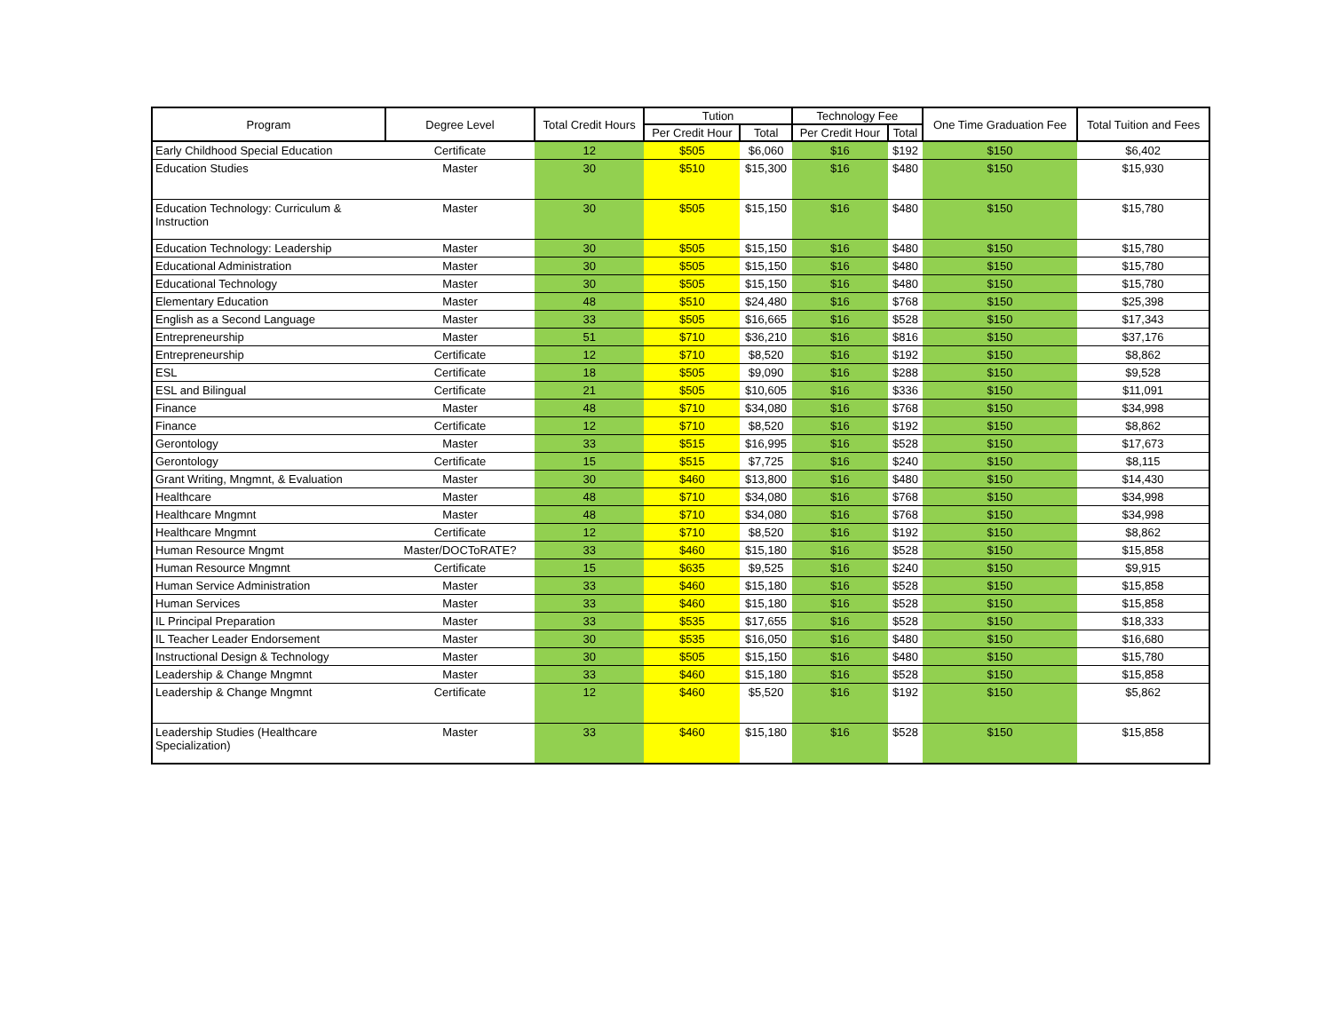| Program | Degree Level | Total Credit Hours | Tution | | Technology Fee | | One Time Graduation Fee | Total Tuition and Fees |
| --- | --- | --- | --- | --- | --- | --- | --- | --- |
| | | | Per Credit Hour | Total | Per Credit Hour | Total | | |
| Early Childhood Special Education | Certificate | 12 | $505 | $6,060 | $16 | $192 | $150 | $6,402 |
| Education Studies | Master | 30 | $510 | $15,300 | $16 | $480 | $150 | $15,930 |
| Education Technology: Curriculum & Instruction | Master | 30 | $505 | $15,150 | $16 | $480 | $150 | $15,780 |
| Education Technology: Leadership | Master | 30 | $505 | $15,150 | $16 | $480 | $150 | $15,780 |
| Educational Administration | Master | 30 | $505 | $15,150 | $16 | $480 | $150 | $15,780 |
| Educational Technology | Master | 30 | $505 | $15,150 | $16 | $480 | $150 | $15,780 |
| Elementary Education | Master | 48 | $510 | $24,480 | $16 | $768 | $150 | $25,398 |
| English as a Second Language | Master | 33 | $505 | $16,665 | $16 | $528 | $150 | $17,343 |
| Entrepreneurship | Master | 51 | $710 | $36,210 | $16 | $816 | $150 | $37,176 |
| Entrepreneurship | Certificate | 12 | $710 | $8,520 | $16 | $192 | $150 | $8,862 |
| ESL | Certificate | 18 | $505 | $9,090 | $16 | $288 | $150 | $9,528 |
| ESL and Bilingual | Certificate | 21 | $505 | $10,605 | $16 | $336 | $150 | $11,091 |
| Finance | Master | 48 | $710 | $34,080 | $16 | $768 | $150 | $34,998 |
| Finance | Certificate | 12 | $710 | $8,520 | $16 | $192 | $150 | $8,862 |
| Gerontology | Master | 33 | $515 | $16,995 | $16 | $528 | $150 | $17,673 |
| Gerontology | Certificate | 15 | $515 | $7,725 | $16 | $240 | $150 | $8,115 |
| Grant Writing, Mngmnt, & Evaluation | Master | 30 | $460 | $13,800 | $16 | $480 | $150 | $14,430 |
| Healthcare | Master | 48 | $710 | $34,080 | $16 | $768 | $150 | $34,998 |
| Healthcare Mngmnt | Master | 48 | $710 | $34,080 | $16 | $768 | $150 | $34,998 |
| Healthcare Mngmnt | Certificate | 12 | $710 | $8,520 | $16 | $192 | $150 | $8,862 |
| Human Resource Mngmt | Master/DOCToRATE? | 33 | $460 | $15,180 | $16 | $528 | $150 | $15,858 |
| Human Resource Mngmnt | Certificate | 15 | $635 | $9,525 | $16 | $240 | $150 | $9,915 |
| Human Service Administration | Master | 33 | $460 | $15,180 | $16 | $528 | $150 | $15,858 |
| Human Services | Master | 33 | $460 | $15,180 | $16 | $528 | $150 | $15,858 |
| IL Principal Preparation | Master | 33 | $535 | $17,655 | $16 | $528 | $150 | $18,333 |
| IL Teacher Leader Endorsement | Master | 30 | $535 | $16,050 | $16 | $480 | $150 | $16,680 |
| Instructional Design & Technology | Master | 30 | $505 | $15,150 | $16 | $480 | $150 | $15,780 |
| Leadership & Change Mngmnt | Master | 33 | $460 | $15,180 | $16 | $528 | $150 | $15,858 |
| Leadership & Change Mngmnt | Certificate | 12 | $460 | $5,520 | $16 | $192 | $150 | $5,862 |
| Leadership Studies (Healthcare Specialization) | Master | 33 | $460 | $15,180 | $16 | $528 | $150 | $15,858 |